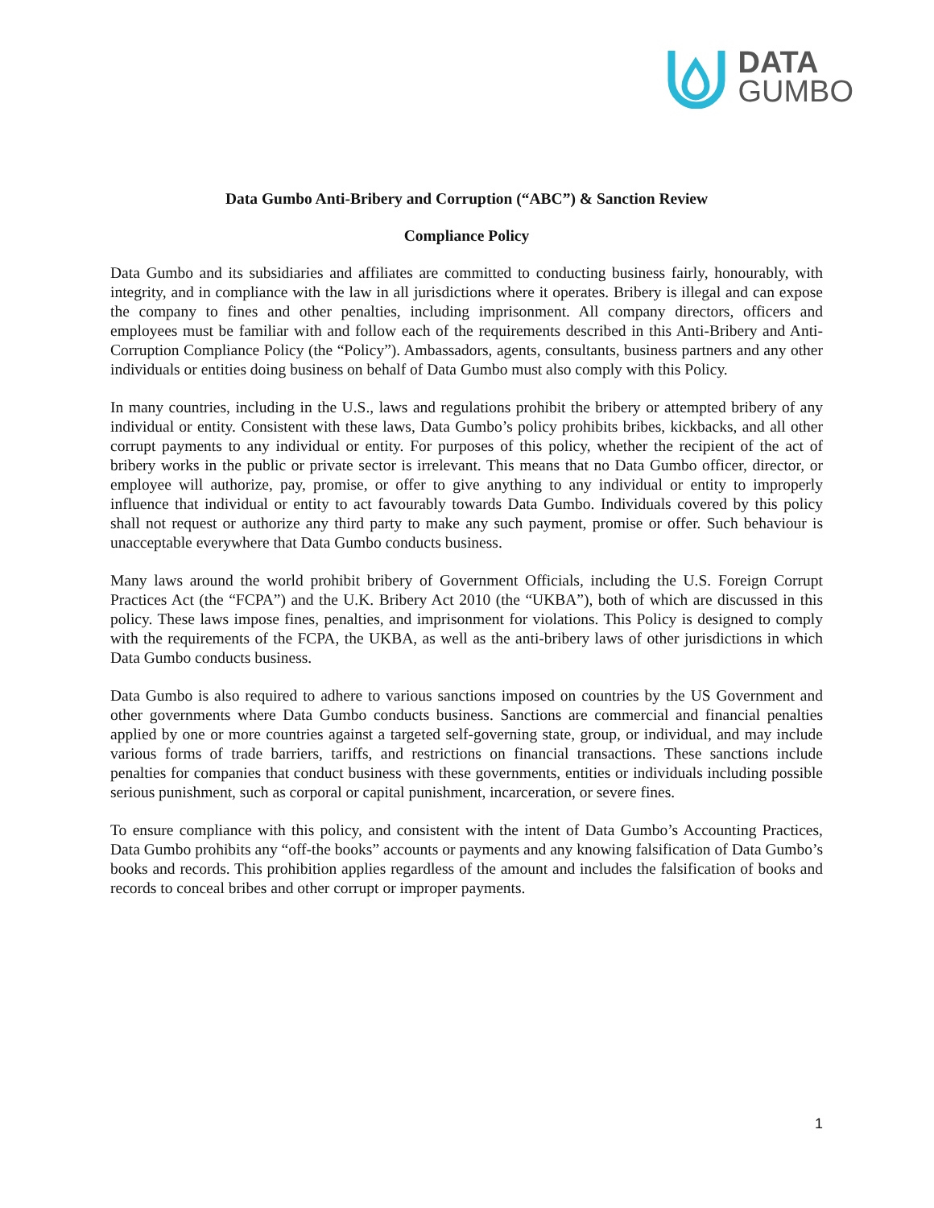DATA
GUMBO
Data Gumbo Anti-Bribery and Corruption (“ABC”) & Sanction Review
Compliance Policy
Data Gumbo and its subsidiaries and affiliates are committed to conducting business fairly, honourably, with integrity, and in compliance with the law in all jurisdictions where it operates. Bribery is illegal and can expose the company to fines and other penalties, including imprisonment. All company directors, officers and employees must be familiar with and follow each of the requirements described in this Anti-Bribery and Anti-Corruption Compliance Policy (the “Policy”). Ambassadors, agents, consultants, business partners and any other individuals or entities doing business on behalf of Data Gumbo must also comply with this Policy.
In many countries, including in the U.S., laws and regulations prohibit the bribery or attempted bribery of any individual or entity. Consistent with these laws, Data Gumbo’s policy prohibits bribes, kickbacks, and all other corrupt payments to any individual or entity. For purposes of this policy, whether the recipient of the act of bribery works in the public or private sector is irrelevant. This means that no Data Gumbo officer, director, or employee will authorize, pay, promise, or offer to give anything to any individual or entity to improperly influence that individual or entity to act favourably towards Data Gumbo. Individuals covered by this policy shall not request or authorize any third party to make any such payment, promise or offer. Such behaviour is unacceptable everywhere that Data Gumbo conducts business.
Many laws around the world prohibit bribery of Government Officials, including the U.S. Foreign Corrupt Practices Act (the “FCPA”) and the U.K. Bribery Act 2010 (the “UKBA”), both of which are discussed in this policy. These laws impose fines, penalties, and imprisonment for violations. This Policy is designed to comply with the requirements of the FCPA, the UKBA, as well as the anti-bribery laws of other jurisdictions in which Data Gumbo conducts business.
Data Gumbo is also required to adhere to various sanctions imposed on countries by the US Government and other governments where Data Gumbo conducts business. Sanctions are commercial and financial penalties applied by one or more countries against a targeted self-governing state, group, or individual, and may include various forms of trade barriers, tariffs, and restrictions on financial transactions. These sanctions include penalties for companies that conduct business with these governments, entities or individuals including possible serious punishment, such as corporal or capital punishment, incarceration, or severe fines.
To ensure compliance with this policy, and consistent with the intent of Data Gumbo’s Accounting Practices, Data Gumbo prohibits any “off-the books” accounts or payments and any knowing falsification of Data Gumbo’s books and records. This prohibition applies regardless of the amount and includes the falsification of books and records to conceal bribes and other corrupt or improper payments.
1